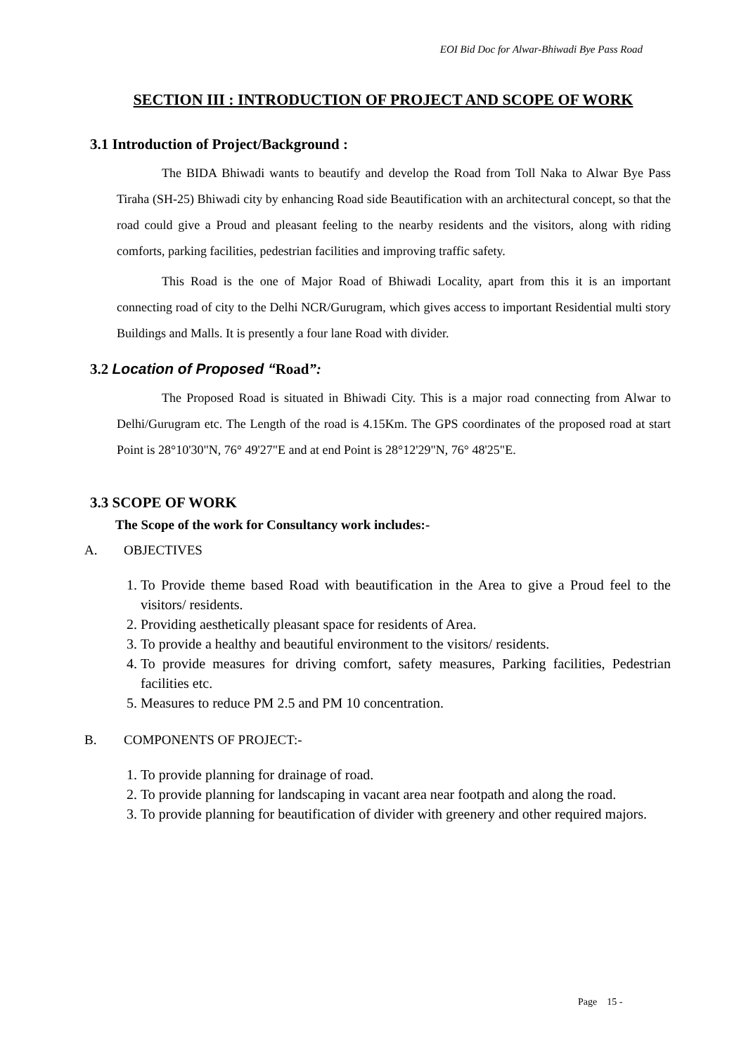EOI Bid Doc for Alwar-Bhiwadi Bye Pass Road
SECTION III : INTRODUCTION OF PROJECT AND SCOPE OF WORK
3.1 Introduction of Project/Background :
The BIDA Bhiwadi wants to beautify and develop the Road from Toll Naka to Alwar Bye Pass Tiraha (SH-25) Bhiwadi city by enhancing Road side Beautification with an architectural concept, so that the road could give a Proud and pleasant feeling to the nearby residents and the visitors, along with riding comforts, parking facilities, pedestrian facilities and improving traffic safety.
This Road is the one of Major Road of Bhiwadi Locality, apart from this it is an important connecting road of city to the Delhi NCR/Gurugram, which gives access to important Residential multi story Buildings and Malls. It is presently a four lane Road with divider.
3.2 Location of Proposed “Road”:
The Proposed Road is situated in Bhiwadi City. This is a major road connecting from Alwar to Delhi/Gurugram etc. The Length of the road is 4.15Km. The GPS coordinates of the proposed road at start Point is 28°10'30"N, 76° 49'27"E and at end Point is 28°12'29"N, 76° 48'25"E.
3.3 SCOPE OF WORK
The Scope of the work for Consultancy work includes:-
A. OBJECTIVES
1. To Provide theme based Road with beautification in the Area to give a Proud feel to the visitors/ residents.
2. Providing aesthetically pleasant space for residents of Area.
3. To provide a healthy and beautiful environment to the visitors/ residents.
4. To provide measures for driving comfort, safety measures, Parking facilities, Pedestrian facilities etc.
5. Measures to reduce PM 2.5 and PM 10 concentration.
B. COMPONENTS OF PROJECT:-
1. To provide planning for drainage of road.
2. To provide planning for landscaping in vacant area near footpath and along the road.
3. To provide planning for beautification of divider with greenery and other required majors.
Page 15 -